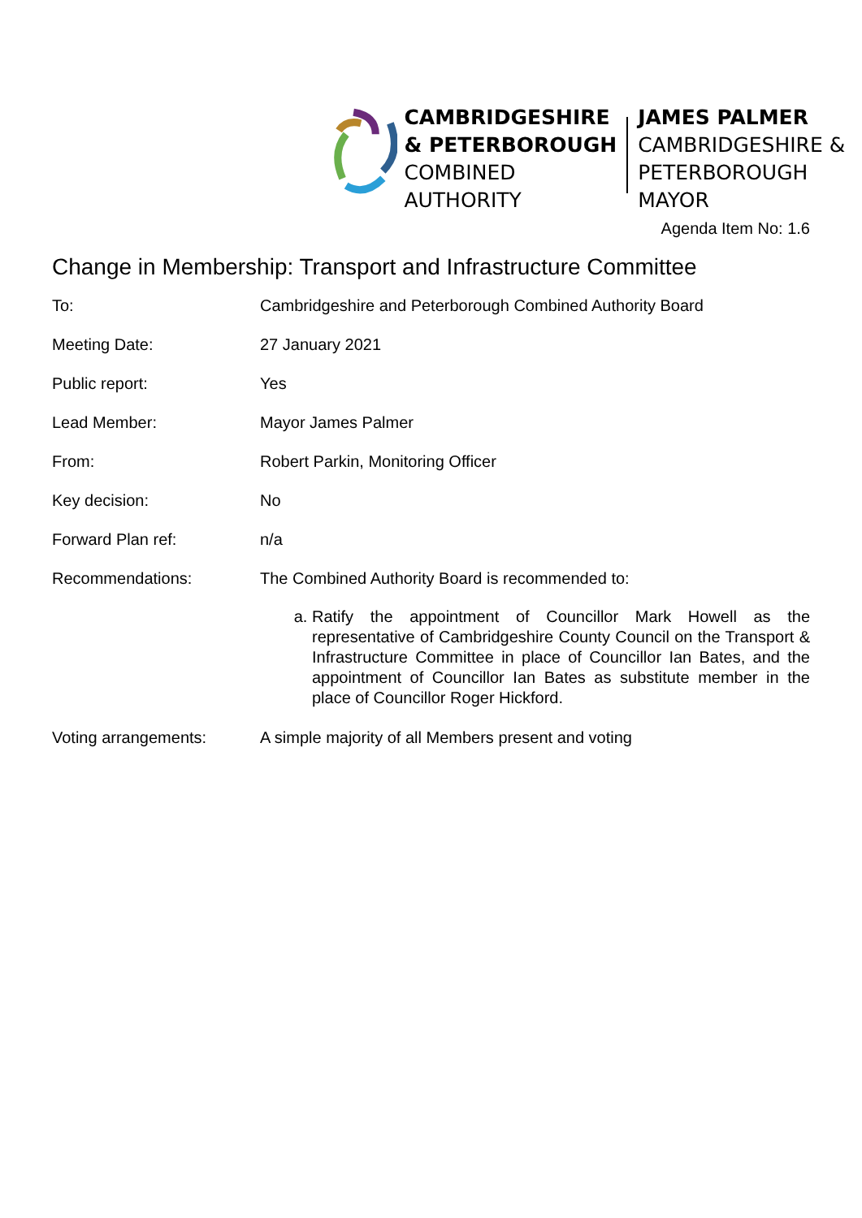CAMBRIDGESHIRE
& PETERBOROUGH
COMBINED AUTHORITY
JAMES PALMER
CAMBRIDGESHIRE &
PETERBOROUGH MAYOR
Agenda Item No: 1.6
Change in Membership: Transport and Infrastructure Committee
| To: | Cambridgeshire and Peterborough Combined Authority Board |
| Meeting Date: | 27 January 2021 |
| Public report: | Yes |
| Lead Member: | Mayor James Palmer |
| From: | Robert Parkin, Monitoring Officer |
| Key decision: | No |
| Forward Plan ref: | n/a |
| Recommendations: | The Combined Authority Board is recommended to: a. Ratify the appointment of Councillor Mark Howell as the representative of Cambridgeshire County Council on the Transport & Infrastructure Committee in place of Councillor Ian Bates, and the appointment of Councillor Ian Bates as substitute member in the place of Councillor Roger Hickford. |
| Voting arrangements: | A simple majority of all Members present and voting |